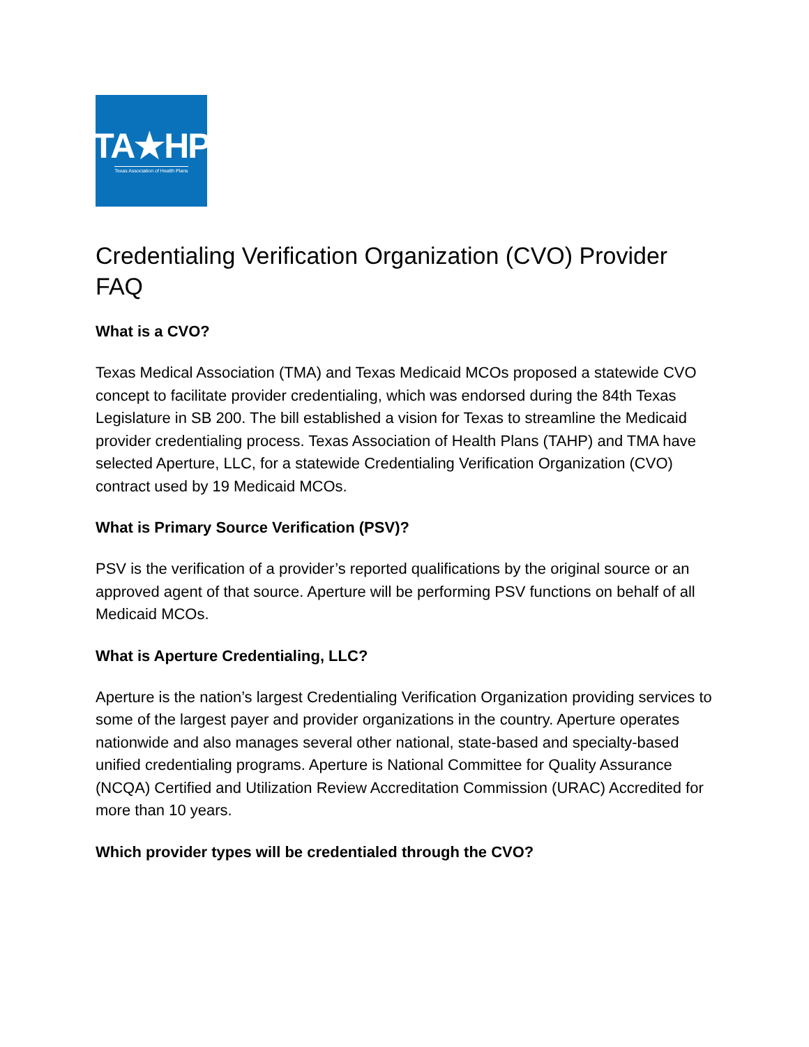TA★HP
Texas Association of Health Plans
Credentialing Verification Organization (CVO) Provider FAQ
What is a CVO?
Texas Medical Association (TMA) and Texas Medicaid MCOs proposed a statewide CVO concept to facilitate provider credentialing, which was endorsed during the 84th Texas Legislature in SB 200. The bill established a vision for Texas to streamline the Medicaid provider credentialing process. Texas Association of Health Plans (TAHP) and TMA have selected Aperture, LLC, for a statewide Credentialing Verification Organization (CVO) contract used by 19 Medicaid MCOs.
What is Primary Source Verification (PSV)?
PSV is the verification of a provider’s reported qualifications by the original source or an approved agent of that source. Aperture will be performing PSV functions on behalf of all Medicaid MCOs.
What is Aperture Credentialing, LLC?
Aperture is the nation’s largest Credentialing Verification Organization providing services to some of the largest payer and provider organizations in the country. Aperture operates nationwide and also manages several other national, state-based and specialty-based unified credentialing programs. Aperture is National Committee for Quality Assurance (NCQA) Certified and Utilization Review Accreditation Commission (URAC) Accredited for more than 10 years.
Which provider types will be credentialed through the CVO?